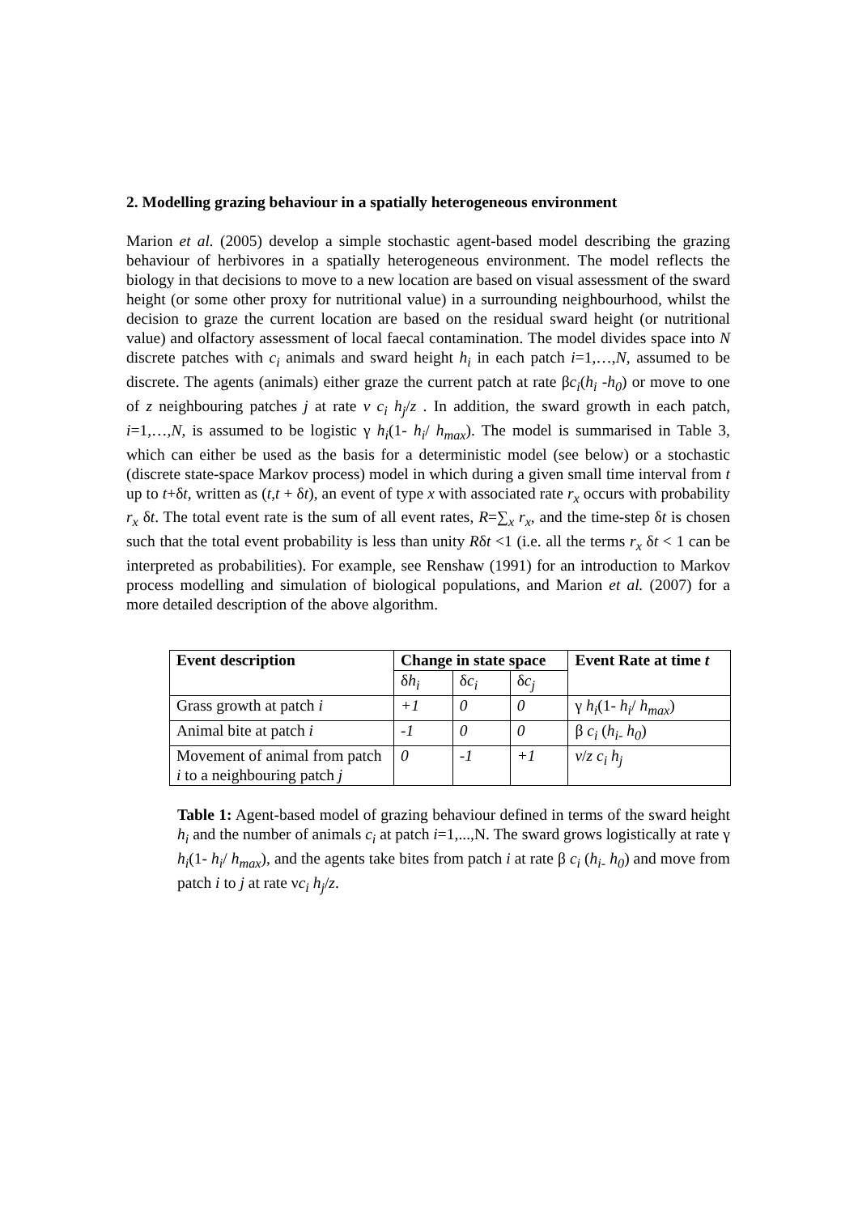2. Modelling grazing behaviour in a spatially heterogeneous environment
Marion et al. (2005) develop a simple stochastic agent-based model describing the grazing behaviour of herbivores in a spatially heterogeneous environment. The model reflects the biology in that decisions to move to a new location are based on visual assessment of the sward height (or some other proxy for nutritional value) in a surrounding neighbourhood, whilst the decision to graze the current location are based on the residual sward height (or nutritional value) and olfactory assessment of local faecal contamination. The model divides space into N discrete patches with c<sub>i</sub> animals and sward height h<sub>i</sub> in each patch i=1,…,N, assumed to be discrete. The agents (animals) either graze the current patch at rate βc<sub>i</sub>(h<sub>i</sub> -h<sub>0</sub>) or move to one of z neighbouring patches j at rate ν c<sub>i</sub> h<sub>j</sub>/z . In addition, the sward growth in each patch, i=1,…,N, is assumed to be logistic γ h<sub>i</sub>(1- h<sub>i</sub>/ h<sub>max</sub>). The model is summarised in Table 3, which can either be used as the basis for a deterministic model (see below) or a stochastic (discrete state-space Markov process) model in which during a given small time interval from t up to t+δt, written as (t,t + δt), an event of type x with associated rate r<sub>x</sub> occurs with probability r<sub>x</sub> δt. The total event rate is the sum of all event rates, R=∑<sub>x</sub> r<sub>x</sub>, and the time-step δt is chosen such that the total event probability is less than unity Rδt <1 (i.e. all the terms r<sub>x</sub> δt < 1 can be interpreted as probabilities). For example, see Renshaw (1991) for an introduction to Markov process modelling and simulation of biological populations, and Marion et al. (2007) for a more detailed description of the above algorithm.
| Event description | Change in state space | | | Event Rate at time t |
| --- | --- | --- | --- | --- |
| | δ h<sub>i</sub> | δ c<sub>i</sub> | δ c<sub>j</sub> | |
| Grass growth at patch i | +1 | 0 | 0 | γ h<sub>i</sub> (1- h<sub>i</sub> / h<sub>max</sub> ) |
| Animal bite at patch i | -1 | 0 | 0 | β c<sub>i</sub> ( h<sub>i-</sub> h<sub>0</sub> ) |
| Movement of animal from patch i to a neighbouring patch j | 0 | -1 | +1 | ν / z c<sub>i</sub> h<sub>j</sub> |
Table 1: Agent-based model of grazing behaviour defined in terms of the sward height h<sub>i</sub> and the number of animals c<sub>i</sub> at patch i=1,...,N. The sward grows logistically at rate γ h<sub>i</sub>(1- h<sub>i</sub>/ h<sub>max</sub>), and the agents take bites from patch i at rate β c<sub>i</sub> (h<sub>i-</sub> h<sub>0</sub>) and move from patch i to j at rate νc<sub>i</sub> h<sub>j</sub>/z.